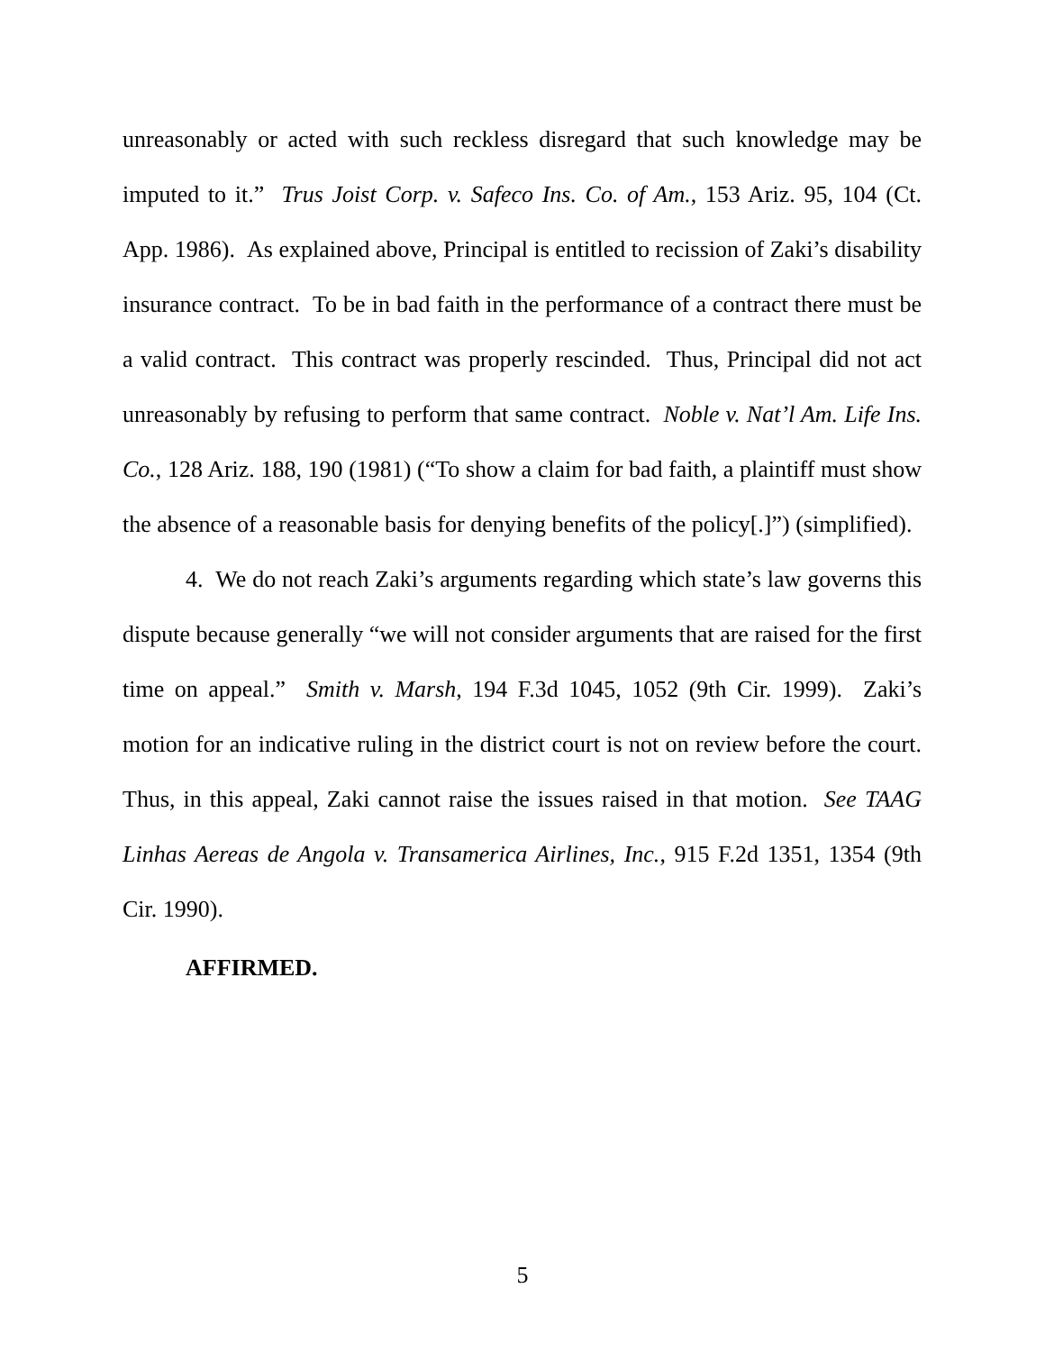unreasonably or acted with such reckless disregard that such knowledge may be imputed to it.” Trus Joist Corp. v. Safeco Ins. Co. of Am., 153 Ariz. 95, 104 (Ct. App. 1986). As explained above, Principal is entitled to recission of Zaki’s disability insurance contract. To be in bad faith in the performance of a contract there must be a valid contract. This contract was properly rescinded. Thus, Principal did not act unreasonably by refusing to perform that same contract. Noble v. Nat’l Am. Life Ins. Co., 128 Ariz. 188, 190 (1981) (“To show a claim for bad faith, a plaintiff must show the absence of a reasonable basis for denying benefits of the policy[.]”) (simplified).
4. We do not reach Zaki’s arguments regarding which state’s law governs this dispute because generally “we will not consider arguments that are raised for the first time on appeal.” Smith v. Marsh, 194 F.3d 1045, 1052 (9th Cir. 1999). Zaki’s motion for an indicative ruling in the district court is not on review before the court. Thus, in this appeal, Zaki cannot raise the issues raised in that motion. See TAAG Linhas Aereas de Angola v. Transamerica Airlines, Inc., 915 F.2d 1351, 1354 (9th Cir. 1990).
AFFIRMED.
5